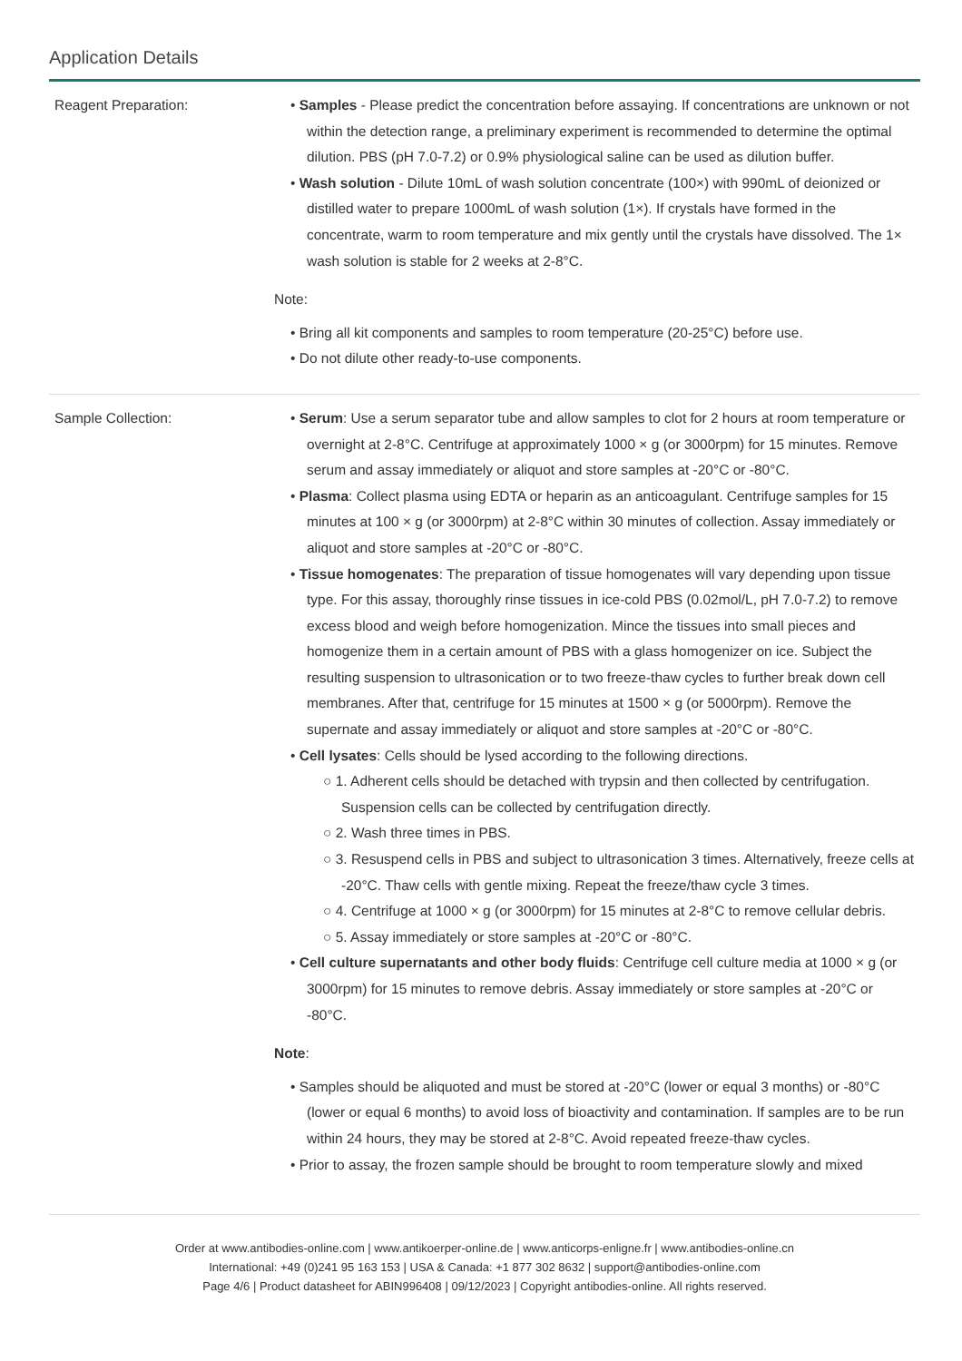Application Details
| Reagent Preparation: | • Samples - Please predict the concentration before assaying. If concentrations are unknown or not within the detection range, a preliminary experiment is recommended to determine the optimal dilution. PBS (pH 7.0-7.2) or 0.9% physiological saline can be used as dilution buffer. • Wash solution - Dilute 10mL of wash solution concentrate (100×) with 990mL of deionized or distilled water to prepare 1000mL of wash solution (1×). If crystals have formed in the concentrate, warm to room temperature and mix gently until the crystals have dissolved. The 1× wash solution is stable for 2 weeks at 2-8°C. Note: • Bring all kit components and samples to room temperature (20-25°C) before use. • Do not dilute other ready-to-use components. |
| Sample Collection: | • Serum : Use a serum separator tube and allow samples to clot for 2 hours at room temperature or overnight at 2-8°C. Centrifuge at approximately 1000 × g (or 3000rpm) for 15 minutes. Remove serum and assay immediately or aliquot and store samples at -20°C or -80°C. • Plasma : Collect plasma using EDTA or heparin as an anticoagulant. Centrifuge samples for 15 minutes at 100 × g (or 3000rpm) at 2-8°C within 30 minutes of collection. Assay immediately or aliquot and store samples at -20°C or -80°C. • Tissue homogenates : The preparation of tissue homogenates will vary depending upon tissue type. For this assay, thoroughly rinse tissues in ice-cold PBS (0.02mol/L, pH 7.0-7.2) to remove excess blood and weigh before homogenization. Mince the tissues into small pieces and homogenize them in a certain amount of PBS with a glass homogenizer on ice. Subject the resulting suspension to ultrasonication or to two freeze-thaw cycles to further break down cell membranes. After that, centrifuge for 15 minutes at 1500 × g (or 5000rpm). Remove the supernate and assay immediately or aliquot and store samples at -20°C or -80°C. • Cell lysates : Cells should be lysed according to the following directions. ○ 1. Adherent cells should be detached with trypsin and then collected by centrifugation. Suspension cells can be collected by centrifugation directly. ○ 2. Wash three times in PBS. ○ 3. Resuspend cells in PBS and subject to ultrasonication 3 times. Alternatively, freeze cells at -20°C. Thaw cells with gentle mixing. Repeat the freeze/thaw cycle 3 times. ○ 4. Centrifuge at 1000 × g (or 3000rpm) for 15 minutes at 2-8°C to remove cellular debris. ○ 5. Assay immediately or store samples at -20°C or -80°C. • Cell culture supernatants and other body fluids : Centrifuge cell culture media at 1000 × g (or 3000rpm) for 15 minutes to remove debris. Assay immediately or store samples at -20°C or -80°C. Note : • Samples should be aliquoted and must be stored at -20°C (lower or equal 3 months) or -80°C (lower or equal 6 months) to avoid loss of bioactivity and contamination. If samples are to be run within 24 hours, they may be stored at 2-8°C. Avoid repeated freeze-thaw cycles. • Prior to assay, the frozen sample should be brought to room temperature slowly and mixed |
Order at www.antibodies-online.com | www.antikoerper-online.de | www.anticorps-enligne.fr | www.antibodies-online.cn
International: +49 (0)241 95 163 153 | USA & Canada: +1 877 302 8632 | support@antibodies-online.com
Page 4/6 | Product datasheet for ABIN996408 | 09/12/2023 | Copyright antibodies-online. All rights reserved.